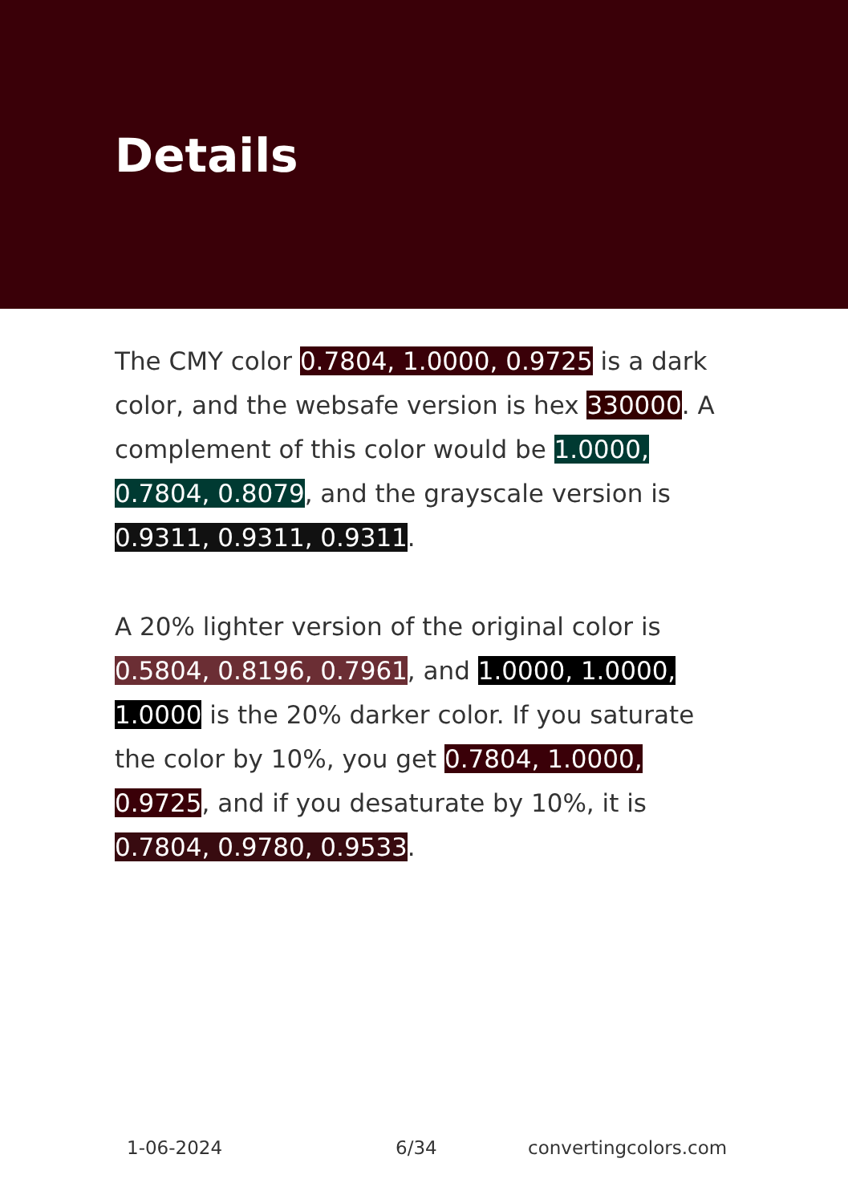Details
The CMY color 0.7804, 1.0000, 0.9725 is a dark color, and the websafe version is hex 330000. A complement of this color would be 1.0000, 0.7804, 0.8079, and the grayscale version is 0.9311, 0.9311, 0.9311.
A 20% lighter version of the original color is 0.5804, 0.8196, 0.7961, and 1.0000, 1.0000, 1.0000 is the 20% darker color. If you saturate the color by 10%, you get 0.7804, 1.0000, 0.9725, and if you desaturate by 10%, it is 0.7804, 0.9780, 0.9533.
1-06-2024 6/34 convertingcolors.com